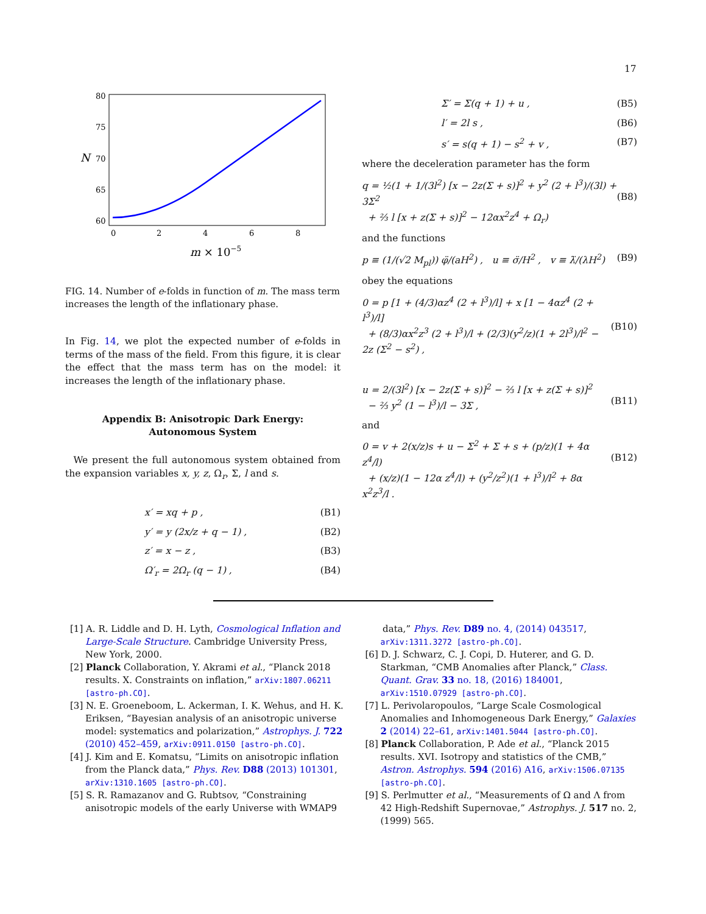17
80
75
70
65
60
N
0
2
4
6
8
m × 10−5
FIG. 14. Number of e-folds in function of m. The mass term increases the length of the inflationary phase.
In Fig. 14, we plot the expected number of e-folds in terms of the mass of the field. From this figure, it is clear the effect that the mass term has on the model: it increases the length of the inflationary phase.
Appendix B: Anisotropic Dark Energy:
Autonomous System
We present the full autonomous system obtained from the expansion variables x, y, z, Ω<sub>r</sub>, Σ, l and s.
x′ = xq + p , (B1)
y′ = y (2x/z + q − 1) , (B2)
z′ = x − z , (B3)
Ω′<sub>r</sub> = 2Ω<sub>r</sub> (q − 1) , (B4)
Σ′ = Σ(q + 1) + u , (B5)
l′ = 2l s , (B6)
s′ = s(q + 1) − s<sup>2</sup> + v , (B7)
where the deceleration parameter has the form
q = ½(1 + 1/(3l<sup>2</sup>) [x − 2z(Σ + s)]<sup>2</sup> + y<sup>2</sup> (2 + l<sup>3</sup>)/(3l) + 3Σ<sup>2</sup>
+ ⅔ l [x + z(Σ + s)]<sup>2</sup> − 12αx<sup>2</sup>z<sup>4</sup> + Ω<sub>r</sub>)
(B8)
and the functions
p ≡ (1/(√2 M<sub>pl</sub>)) φ̈/(aH<sup>2</sup>) , u ≡ σ̈/H<sup>2</sup> , v ≡ λ̈/(λH<sup>2</sup>) (B9)
obey the equations
0 = p [1 + (4/3)αz<sup>4</sup> (2 + l<sup>3</sup>)/l] + x [1 − 4αz<sup>4</sup> (2 + l<sup>3</sup>)/l]
+ (8/3)αx<sup>2</sup>z<sup>3</sup> (2 + l<sup>3</sup>)/l + (2/3)(y<sup>2</sup>/z)(1 + 2l<sup>3</sup>)/l<sup>2</sup> − 2z (Σ<sup>2</sup> − s<sup>2</sup>) ,
(B10)
u = 2/(3l<sup>2</sup>) [x − 2z(Σ + s)]<sup>2</sup> − ⅔ l [x + z(Σ + s)]<sup>2</sup>
− ⅔ y<sup>2</sup> (1 − l<sup>3</sup>)/l − 3Σ ,
(B11)
and
0 = v + 2(x/z)s + u − Σ<sup>2</sup> + Σ + s + (p/z)(1 + 4α z<sup>4</sup>/l)
+ (x/z)(1 − 12α z<sup>4</sup>/l) + (y<sup>2</sup>/z<sup>2</sup>)(1 + l<sup>3</sup>)/l<sup>2</sup> + 8α x<sup>2</sup>z<sup>3</sup>/l .
(B12)
[1] A. R. Liddle and D. H. Lyth, Cosmological Inflation and Large-Scale Structure. Cambridge University Press, New York, 2000.
[2] Planck Collaboration, Y. Akrami et al., “Planck 2018 results. X. Constraints on inflation,” arXiv:1807.06211 [astro-ph.CO].
[3] N. E. Groeneboom, L. Ackerman, I. K. Wehus, and H. K. Eriksen, “Bayesian analysis of an anisotropic universe model: systematics and polarization,” Astrophys. J. 722 (2010) 452–459, arXiv:0911.0150 [astro-ph.CO].
[4] J. Kim and E. Komatsu, “Limits on anisotropic inflation from the Planck data,” Phys. Rev. D88 (2013) 101301, arXiv:1310.1605 [astro-ph.CO].
[5] S. R. Ramazanov and G. Rubtsov, “Constraining anisotropic models of the early Universe with WMAP9
data,” Phys. Rev. D89 no. 4, (2014) 043517, arXiv:1311.3272 [astro-ph.CO].
[6] D. J. Schwarz, C. J. Copi, D. Huterer, and G. D. Starkman, “CMB Anomalies after Planck,” Class. Quant. Grav. 33 no. 18, (2016) 184001, arXiv:1510.07929 [astro-ph.CO].
[7] L. Perivolaropoulos, “Large Scale Cosmological Anomalies and Inhomogeneous Dark Energy,” Galaxies 2 (2014) 22–61, arXiv:1401.5044 [astro-ph.CO].
[8] Planck Collaboration, P. Ade et al., “Planck 2015 results. XVI. Isotropy and statistics of the CMB,” Astron. Astrophys. 594 (2016) A16, arXiv:1506.07135 [astro-ph.CO].
[9] S. Perlmutter et al., “Measurements of Ω and Λ from 42 High-Redshift Supernovae,” Astrophys. J. 517 no. 2, (1999) 565.